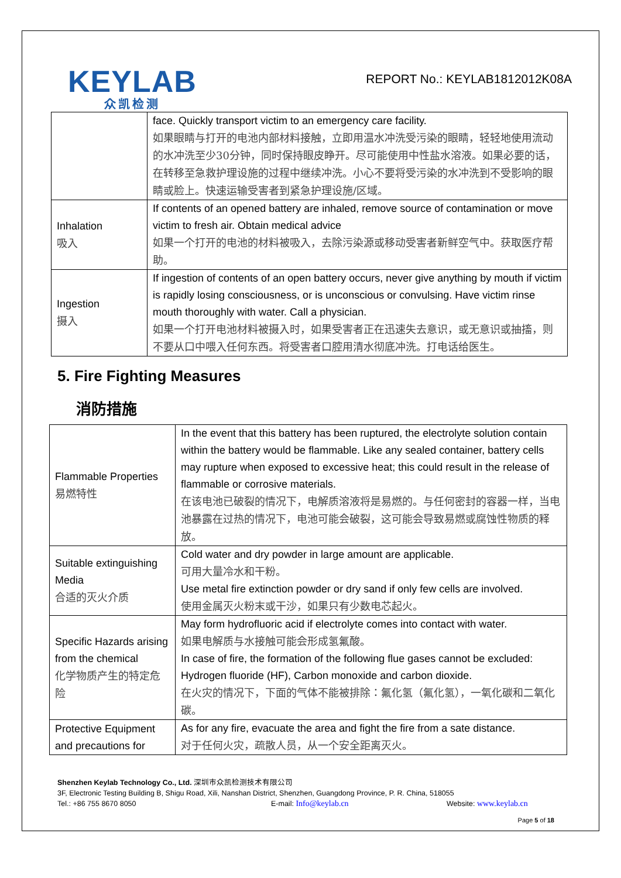KEYLAB
众凯检测
REPORT No.: KEYLAB1812012K08A
| | face. Quickly transport victim to an emergency care facility. 如果眼睛与打开的电池内部材料接触，立即用温水冲洗受污染的眼睛，轻轻地使用流动的水冲洗至少30分钟，同时保持眼皮睁开。尽可能使用中性盐水溶液。如果必要的话，在转移至急救护理设施的过程中继续冲洗。小心不要将受污染的水冲洗到不受影响的眼睛或脸上。快速运输受害者到紧急护理设施/区域。 |
| Inhalation 吸入 | If contents of an opened battery are inhaled, remove source of contamination or move victim to fresh air. Obtain medical advice 如果一个打开的电池的材料被吸入，去除污染源或移动受害者新鲜空气中。获取医疗帮助。 |
| Ingestion 摄入 | If ingestion of contents of an open battery occurs, never give anything by mouth if victim is rapidly losing consciousness, or is unconscious or convulsing. Have victim rinse mouth thoroughly with water. Call a physician. 如果一个打开电池材料被摄入时，如果受害者正在迅速失去意识，或无意识或抽搐，则不要从口中喂入任何东西。将受害者口腔用清水彻底冲洗。打电话给医生。 |
5. Fire Fighting Measures
消防措施
| Flammable Properties 易燃特性 | In the event that this battery has been ruptured, the electrolyte solution contain within the battery would be flammable. Like any sealed container, battery cells may rupture when exposed to excessive heat; this could result in the release of flammable or corrosive materials. 在该电池已破裂的情况下，电解质溶液将是易燃的。与任何密封的容器一样，当电池暴露在过热的情况下，电池可能会破裂，这可能会导致易燃或腐蚀性物质的释放。 |
| Suitable extinguishing Media 合适的灭火介质 | Cold water and dry powder in large amount are applicable. 可用大量冷水和干粉。 Use metal fire extinction powder or dry sand if only few cells are involved. 使用金属灭火粉末或干沙，如果只有少数电芯起火。 |
| Specific Hazards arising from the chemical 化学物质产生的特定危险 | May form hydrofluoric acid if electrolyte comes into contact with water. 如果电解质与水接触可能会形成氢氟酸。 In case of fire, the formation of the following flue gases cannot be excluded: Hydrogen fluoride (HF), Carbon monoxide and carbon dioxide. 在火灾的情况下，下面的气体不能被排除：氟化氢（氟化氢），一氧化碳和二氧化碳。 |
| Protective Equipment and precautions for | As for any fire, evacuate the area and fight the fire from a sate distance. 对于任何火灾，疏散人员，从一个安全距离灭火。 |
Shenzhen Keylab Technology Co., Ltd. 深圳市众凯检测技术有限公司
3F, Electronic Testing Building B, Shigu Road, Xili, Nanshan District, Shenzhen, Guangdong Province, P. R. China, 518055
Tel.: +86 755 8670 8050 E-mail: Info@keylab.cn Website: www.keylab.cn
Page 5 of 18